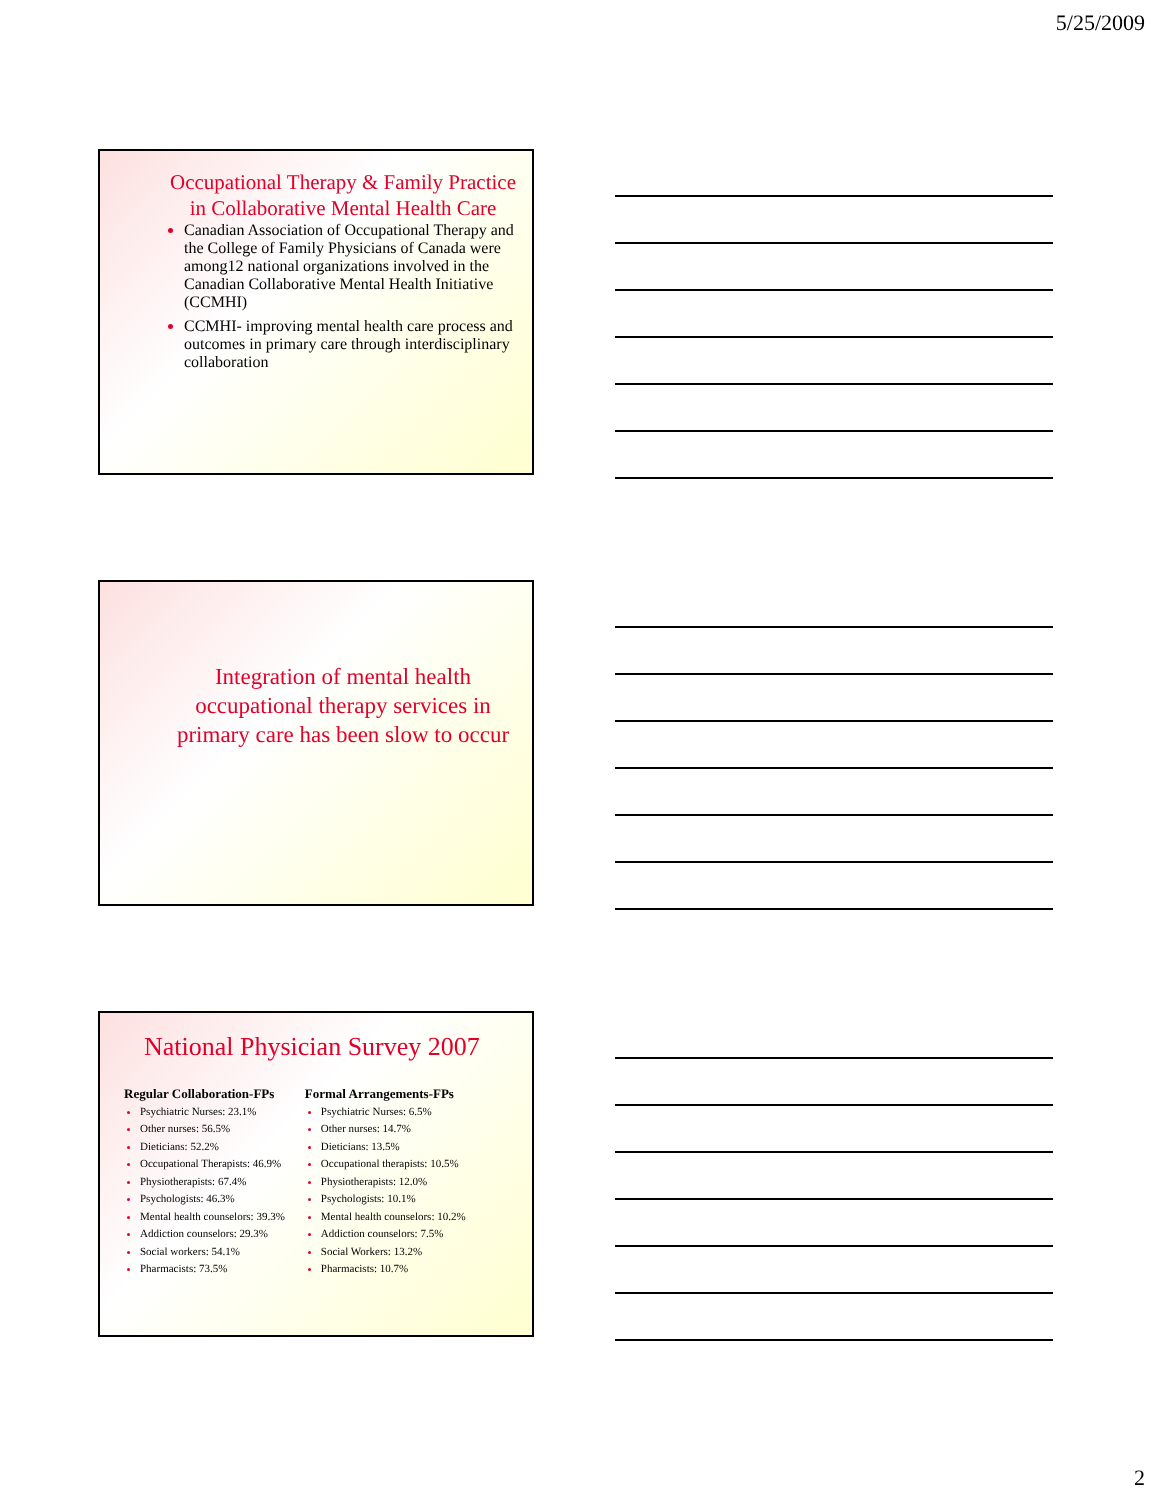5/25/2009
Occupational Therapy & Family Practice in Collaborative Mental Health Care
Canadian Association of Occupational Therapy and the College of Family Physicians of Canada were among12 national organizations involved in the Canadian Collaborative Mental Health Initiative (CCMHI)
CCMHI- improving mental health care process and outcomes in primary care through interdisciplinary collaboration
Integration of mental health occupational therapy services in primary care has been slow to occur
National Physician Survey 2007
Regular Collaboration-FPs
Psychiatric Nurses: 23.1%
Other nurses: 56.5%
Dieticians: 52.2%
Occupational Therapists: 46.9%
Physiotherapists: 67.4%
Psychologists: 46.3%
Mental health counselors: 39.3%
Addiction counselors: 29.3%
Social workers: 54.1%
Pharmacists: 73.5%
Formal Arrangements-FPs
Psychiatric Nurses: 6.5%
Other nurses: 14.7%
Dieticians: 13.5%
Occupational therapists: 10.5%
Physiotherapists: 12.0%
Psychologists: 10.1%
Mental health counselors: 10.2%
Addiction counselors: 7.5%
Social Workers: 13.2%
Pharmacists: 10.7%
2